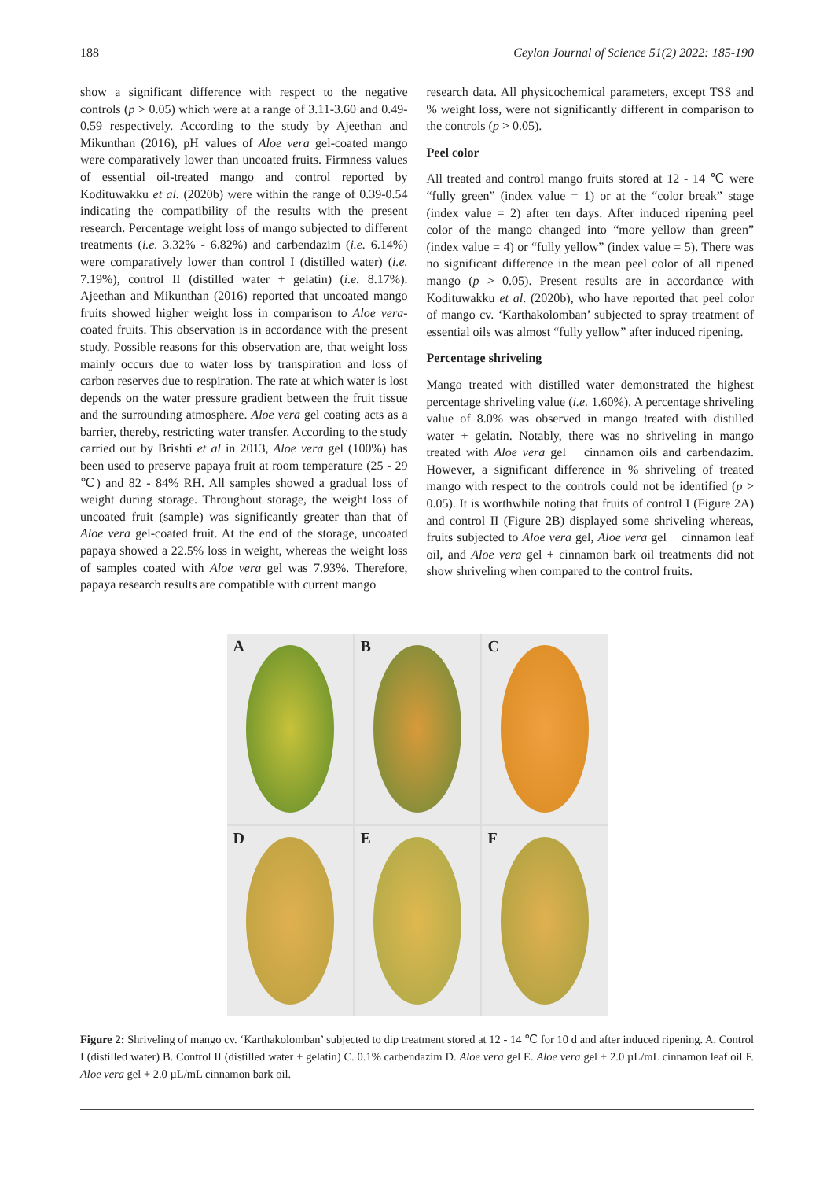188 Ceylon Journal of Science 51(2) 2022: 185-190
show a significant difference with respect to the negative controls (p > 0.05) which were at a range of 3.11-3.60 and 0.49-0.59 respectively. According to the study by Ajeethan and Mikunthan (2016), pH values of Aloe vera gel-coated mango were comparatively lower than uncoated fruits. Firmness values of essential oil-treated mango and control reported by Kodituwakku et al. (2020b) were within the range of 0.39-0.54 indicating the compatibility of the results with the present research. Percentage weight loss of mango subjected to different treatments (i.e. 3.32% - 6.82%) and carbendazim (i.e. 6.14%) were comparatively lower than control I (distilled water) (i.e. 7.19%), control II (distilled water + gelatin) (i.e. 8.17%). Ajeethan and Mikunthan (2016) reported that uncoated mango fruits showed higher weight loss in comparison to Aloe vera-coated fruits. This observation is in accordance with the present study. Possible reasons for this observation are, that weight loss mainly occurs due to water loss by transpiration and loss of carbon reserves due to respiration. The rate at which water is lost depends on the water pressure gradient between the fruit tissue and the surrounding atmosphere. Aloe vera gel coating acts as a barrier, thereby, restricting water transfer. According to the study carried out by Brishti et al in 2013, Aloe vera gel (100%) has been used to preserve papaya fruit at room temperature (25 - 29 ℃) and 82 - 84% RH. All samples showed a gradual loss of weight during storage. Throughout storage, the weight loss of uncoated fruit (sample) was significantly greater than that of Aloe vera gel-coated fruit. At the end of the storage, uncoated papaya showed a 22.5% loss in weight, whereas the weight loss of samples coated with Aloe vera gel was 7.93%. Therefore, papaya research results are compatible with current mango
research data. All physicochemical parameters, except TSS and % weight loss, were not significantly different in comparison to the controls (p > 0.05).
Peel color
All treated and control mango fruits stored at 12 - 14 ℃ were “fully green” (index value = 1) or at the “color break” stage (index value = 2) after ten days. After induced ripening peel color of the mango changed into “more yellow than green” (index value = 4) or “fully yellow” (index value = 5). There was no significant difference in the mean peel color of all ripened mango (p > 0.05). Present results are in accordance with Kodituwakku et al. (2020b), who have reported that peel color of mango cv. ‘Karthakolomban’ subjected to spray treatment of essential oils was almost “fully yellow” after induced ripening.
Percentage shriveling
Mango treated with distilled water demonstrated the highest percentage shriveling value (i.e. 1.60%). A percentage shriveling value of 8.0% was observed in mango treated with distilled water + gelatin. Notably, there was no shriveling in mango treated with Aloe vera gel + cinnamon oils and carbendazim. However, a significant difference in % shriveling of treated mango with respect to the controls could not be identified (p > 0.05). It is worthwhile noting that fruits of control I (Figure 2A) and control II (Figure 2B) displayed some shriveling whereas, fruits subjected to Aloe vera gel, Aloe vera gel + cinnamon leaf oil, and Aloe vera gel + cinnamon bark oil treatments did not show shriveling when compared to the control fruits.
A
B
C
D
E
F
Figure 2: Shriveling of mango cv. ‘Karthakolomban’ subjected to dip treatment stored at 12 - 14 ℃ for 10 d and after induced ripening. A. Control I (distilled water) B. Control II (distilled water + gelatin) C. 0.1% carbendazim D. Aloe vera gel E. Aloe vera gel + 2.0 µL/mL cinnamon leaf oil F. Aloe vera gel + 2.0 µL/mL cinnamon bark oil.